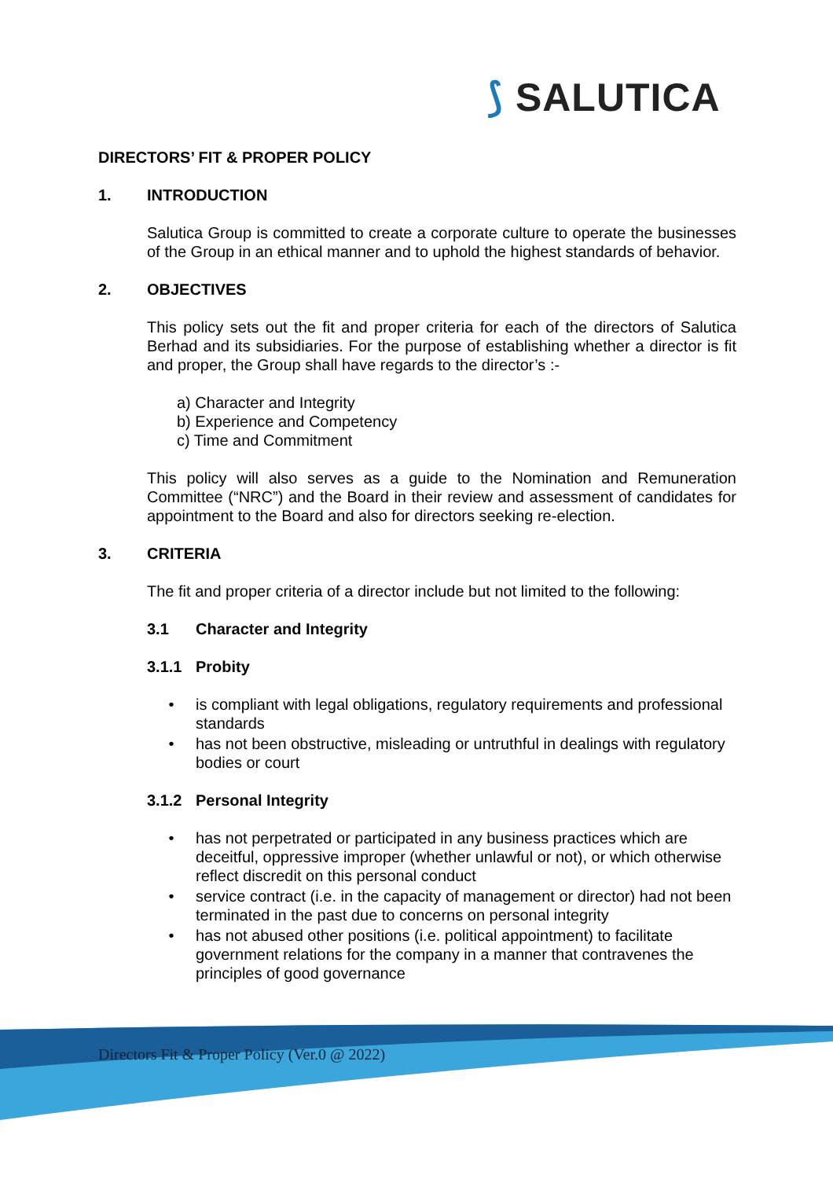⟆ SALUTICA
DIRECTORS’ FIT & PROPER POLICY
1. INTRODUCTION
Salutica Group is committed to create a corporate culture to operate the businesses of the Group in an ethical manner and to uphold the highest standards of behavior.
2. OBJECTIVES
This policy sets out the fit and proper criteria for each of the directors of Salutica Berhad and its subsidiaries. For the purpose of establishing whether a director is fit and proper, the Group shall have regards to the director’s :-
a) Character and Integrity
b) Experience and Competency
c) Time and Commitment
This policy will also serves as a guide to the Nomination and Remuneration Committee (“NRC”) and the Board in their review and assessment of candidates for appointment to the Board and also for directors seeking re-election.
3. CRITERIA
The fit and proper criteria of a director include but not limited to the following:
3.1 Character and Integrity
3.1.1 Probity
• is compliant with legal obligations, regulatory requirements and professional standards
• has not been obstructive, misleading or untruthful in dealings with regulatory bodies or court
3.1.2 Personal Integrity
• has not perpetrated or participated in any business practices which are deceitful, oppressive improper (whether unlawful or not), or which otherwise reflect discredit on this personal conduct
• service contract (i.e. in the capacity of management or director) had not been terminated in the past due to concerns on personal integrity
• has not abused other positions (i.e. political appointment) to facilitate government relations for the company in a manner that contravenes the principles of good governance
Directors Fit & Proper Policy (Ver.0 @ 2022)